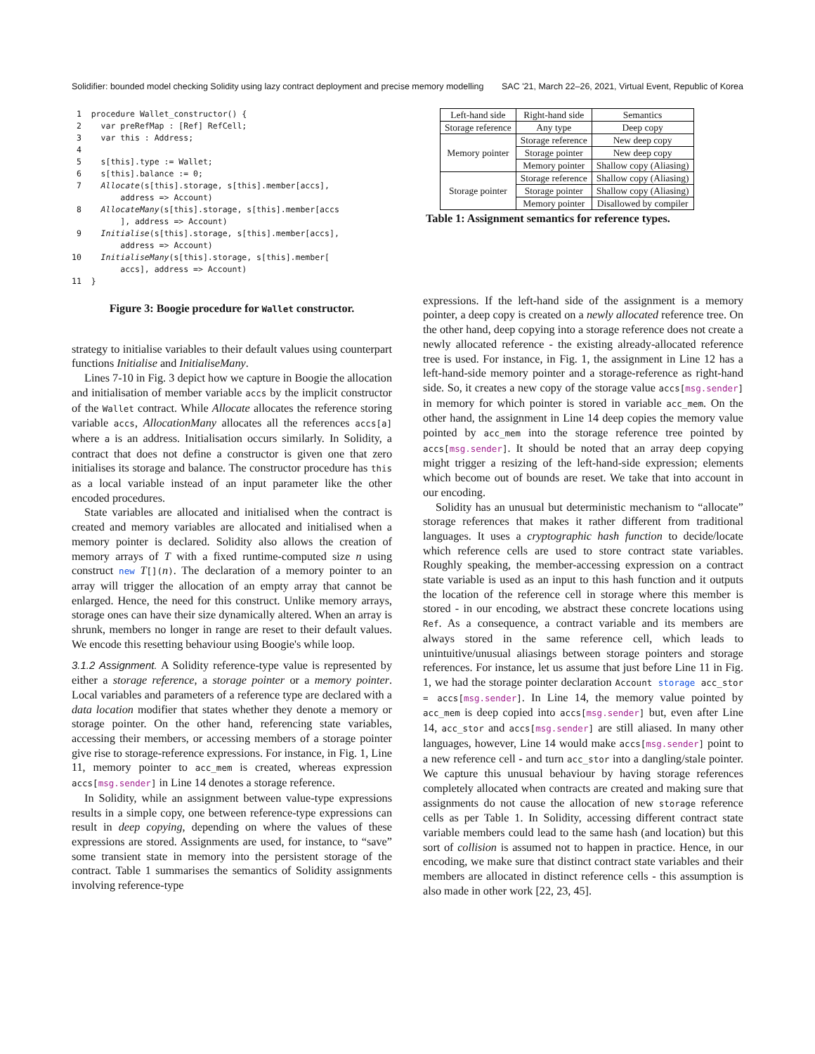Solidifier: bounded model checking Solidity using lazy contract deployment and precise memory modelling SAC '21, March 22–26, 2021, Virtual Event, Republic of Korea
1 procedure Wallet_constructor() { 2 var preRefMap : [Ref] RefCell; 3 var this : Address; 4 5 s[this].type := Wallet; 6 s[this].balance := 0; 7 Allocate(s[this].storage, s[this].member[accs], address => Account) 8 AllocateMany(s[this].storage, s[this].member[accs ], address => Account) 9 Initialise(s[this].storage, s[this].member[accs], address => Account) 10 InitialiseMany(s[this].storage, s[this].member[ accs], address => Account) 11 }
Figure 3: Boogie procedure for Wallet constructor.
strategy to initialise variables to their default values using counterpart functions Initialise and InitialiseMany.
Lines 7-10 in Fig. 3 depict how we capture in Boogie the allocation and initialisation of member variable accs by the implicit constructor of the Wallet contract. While Allocate allocates the reference storing variable accs, AllocationMany allocates all the references accs[a] where a is an address. Initialisation occurs similarly. In Solidity, a contract that does not define a constructor is given one that zero initialises its storage and balance. The constructor procedure has this as a local variable instead of an input parameter like the other encoded procedures.
State variables are allocated and initialised when the contract is created and memory variables are allocated and initialised when a memory pointer is declared. Solidity also allows the creation of memory arrays of T with a fixed runtime-computed size n using construct new T[](n). The declaration of a memory pointer to an array will trigger the allocation of an empty array that cannot be enlarged. Hence, the need for this construct. Unlike memory arrays, storage ones can have their size dynamically altered. When an array is shrunk, members no longer in range are reset to their default values. We encode this resetting behaviour using Boogie's while loop.
3.1.2 Assignment.
A Solidity reference-type value is represented by either a storage reference, a storage pointer or a memory pointer. Local variables and parameters of a reference type are declared with a data location modifier that states whether they denote a memory or storage pointer. On the other hand, referencing state variables, accessing their members, or accessing members of a storage pointer give rise to storage-reference expressions. For instance, in Fig. 1, Line 11, memory pointer to acc_mem is created, whereas expression accs[msg.sender] in Line 14 denotes a storage reference.
In Solidity, while an assignment between value-type expressions results in a simple copy, one between reference-type expressions can result in deep copying, depending on where the values of these expressions are stored. Assignments are used, for instance, to “save” some transient state in memory into the persistent storage of the contract. Table 1 summarises the semantics of Solidity assignments involving reference-type
| Left-hand side | Right-hand side | Semantics |
| Storage reference | Any type | Deep copy |
| Memory pointer | Storage reference | New deep copy |
| | Storage pointer | New deep copy |
| | Memory pointer | Shallow copy (Aliasing) |
| Storage pointer | Storage reference | Shallow copy (Aliasing) |
| | Storage pointer | Shallow copy (Aliasing) |
| | Memory pointer | Disallowed by compiler |
Table 1: Assignment semantics for reference types.
expressions. If the left-hand side of the assignment is a memory pointer, a deep copy is created on a newly allocated reference tree. On the other hand, deep copying into a storage reference does not create a newly allocated reference - the existing already-allocated reference tree is used. For instance, in Fig. 1, the assignment in Line 12 has a left-hand-side memory pointer and a storage-reference as right-hand side. So, it creates a new copy of the storage value accs[msg.sender] in memory for which pointer is stored in variable acc_mem. On the other hand, the assignment in Line 14 deep copies the memory value pointed by acc_mem into the storage reference tree pointed by accs[msg.sender]. It should be noted that an array deep copying might trigger a resizing of the left-hand-side expression; elements which become out of bounds are reset. We take that into account in our encoding.
Solidity has an unusual but deterministic mechanism to “allocate” storage references that makes it rather different from traditional languages. It uses a cryptographic hash function to decide/locate which reference cells are used to store contract state variables. Roughly speaking, the member-accessing expression on a contract state variable is used as an input to this hash function and it outputs the location of the reference cell in storage where this member is stored - in our encoding, we abstract these concrete locations using Ref. As a consequence, a contract variable and its members are always stored in the same reference cell, which leads to unintuitive/unusual aliasings between storage pointers and storage references. For instance, let us assume that just before Line 11 in Fig. 1, we had the storage pointer declaration Account storage acc_stor = accs[msg.sender]. In Line 14, the memory value pointed by acc_mem is deep copied into accs[msg.sender] but, even after Line 14, acc_stor and accs[msg.sender] are still aliased. In many other languages, however, Line 14 would make accs[msg.sender] point to a new reference cell - and turn acc_stor into a dangling/stale pointer. We capture this unusual behaviour by having storage references completely allocated when contracts are created and making sure that assignments do not cause the allocation of new storage reference cells as per Table 1. In Solidity, accessing different contract state variable members could lead to the same hash (and location) but this sort of collision is assumed not to happen in practice. Hence, in our encoding, we make sure that distinct contract state variables and their members are allocated in distinct reference cells - this assumption is also made in other work [22, 23, 45].